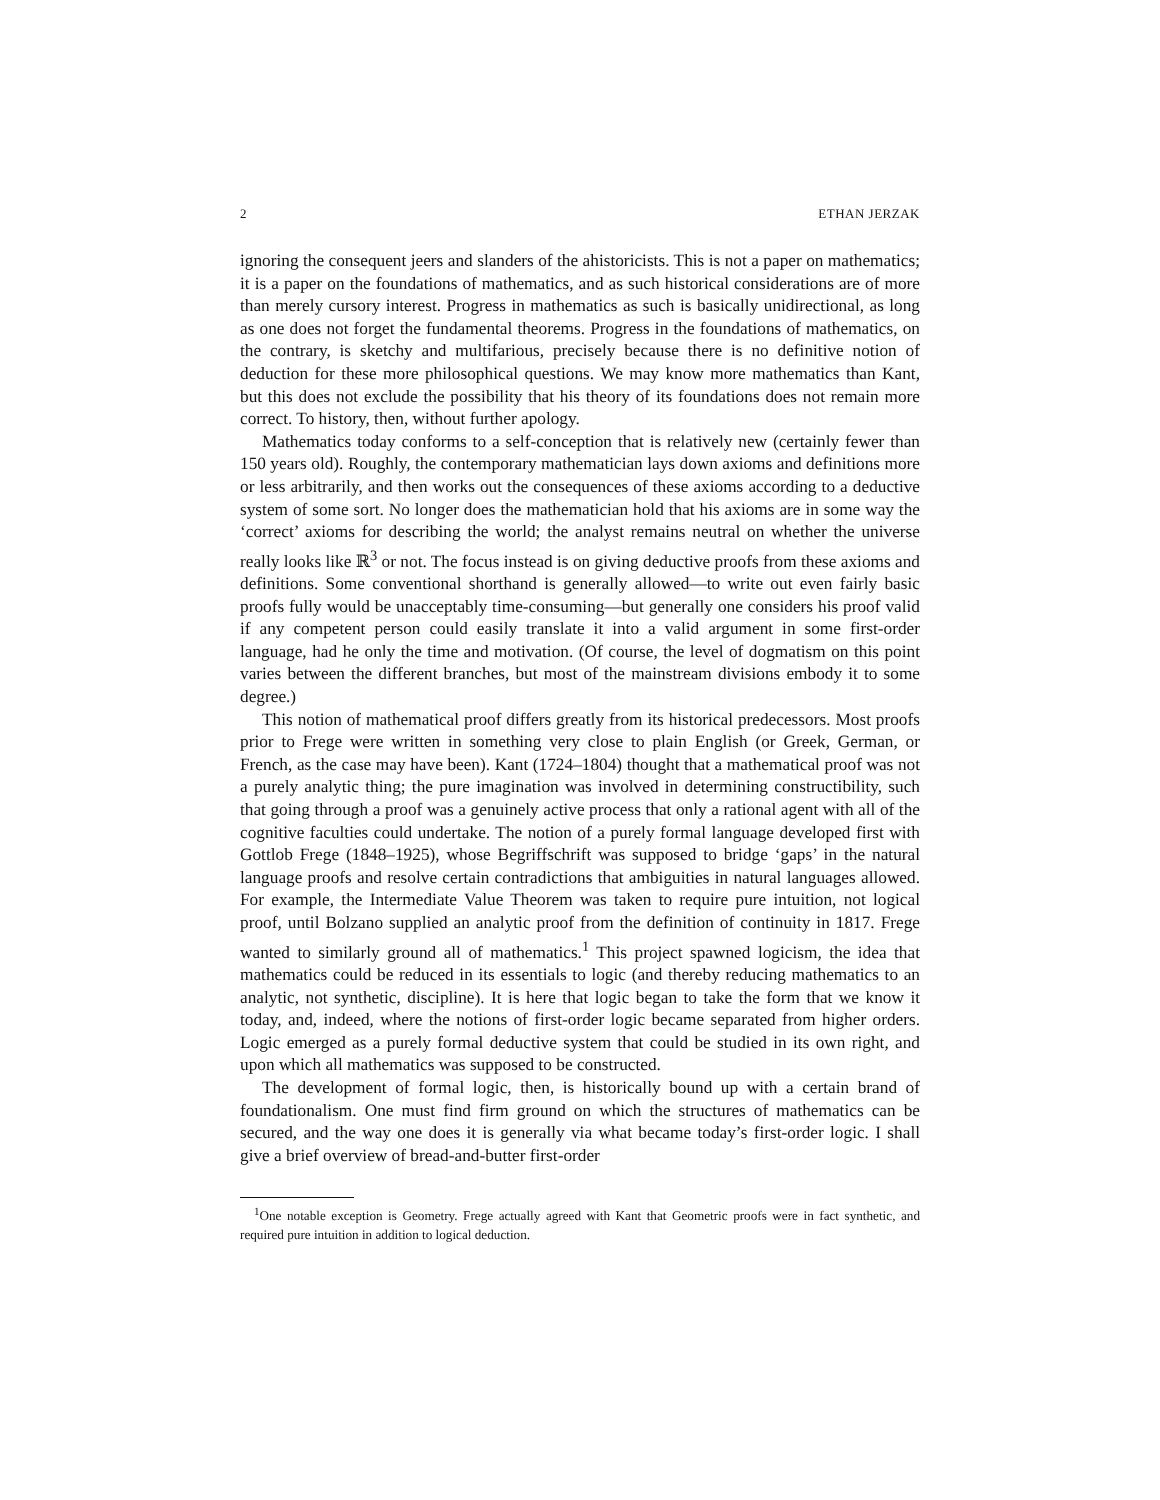2 ETHAN JERZAK
ignoring the consequent jeers and slanders of the ahistoricists. This is not a paper on mathematics; it is a paper on the foundations of mathematics, and as such historical considerations are of more than merely cursory interest. Progress in mathematics as such is basically unidirectional, as long as one does not forget the fundamental theorems. Progress in the foundations of mathematics, on the contrary, is sketchy and multifarious, precisely because there is no definitive notion of deduction for these more philosophical questions. We may know more mathematics than Kant, but this does not exclude the possibility that his theory of its foundations does not remain more correct. To history, then, without further apology.
Mathematics today conforms to a self-conception that is relatively new (certainly fewer than 150 years old). Roughly, the contemporary mathematician lays down axioms and definitions more or less arbitrarily, and then works out the consequences of these axioms according to a deductive system of some sort. No longer does the mathematician hold that his axioms are in some way the ‘correct’ axioms for describing the world; the analyst remains neutral on whether the universe really looks like ℝ<sup>3</sup> or not. The focus instead is on giving deductive proofs from these axioms and definitions. Some conventional shorthand is generally allowed—to write out even fairly basic proofs fully would be unacceptably time-consuming—but generally one considers his proof valid if any competent person could easily translate it into a valid argument in some first-order language, had he only the time and motivation. (Of course, the level of dogmatism on this point varies between the different branches, but most of the mainstream divisions embody it to some degree.)
This notion of mathematical proof differs greatly from its historical predecessors. Most proofs prior to Frege were written in something very close to plain English (or Greek, German, or French, as the case may have been). Kant (1724–1804) thought that a mathematical proof was not a purely analytic thing; the pure imagination was involved in determining constructibility, such that going through a proof was a genuinely active process that only a rational agent with all of the cognitive faculties could undertake. The notion of a purely formal language developed first with Gottlob Frege (1848–1925), whose Begriffschrift was supposed to bridge ‘gaps’ in the natural language proofs and resolve certain contradictions that ambiguities in natural languages allowed. For example, the Intermediate Value Theorem was taken to require pure intuition, not logical proof, until Bolzano supplied an analytic proof from the definition of continuity in 1817. Frege wanted to similarly ground all of mathematics.<sup>1</sup> This project spawned logicism, the idea that mathematics could be reduced in its essentials to logic (and thereby reducing mathematics to an analytic, not synthetic, discipline). It is here that logic began to take the form that we know it today, and, indeed, where the notions of first-order logic became separated from higher orders. Logic emerged as a purely formal deductive system that could be studied in its own right, and upon which all mathematics was supposed to be constructed.
The development of formal logic, then, is historically bound up with a certain brand of foundationalism. One must find firm ground on which the structures of mathematics can be secured, and the way one does it is generally via what became today’s first-order logic. I shall give a brief overview of bread-and-butter first-order
<sup>1</sup> One notable exception is Geometry. Frege actually agreed with Kant that Geometric proofs were in fact synthetic, and required pure intuition in addition to logical deduction.